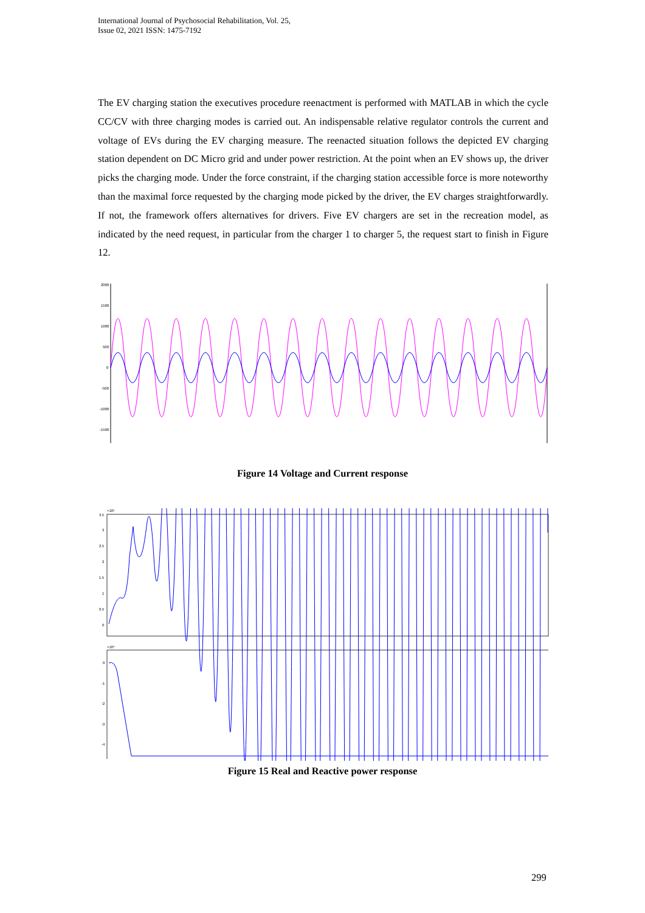International Journal of Psychosocial Rehabilitation, Vol. 25,
Issue 02, 2021 ISSN: 1475-7192
The EV charging station the executives procedure reenactment is performed with MATLAB in which the cycle CC/CV with three charging modes is carried out. An indispensable relative regulator controls the current and voltage of EVs during the EV charging measure. The reenacted situation follows the depicted EV charging station dependent on DC Micro grid and under power restriction. At the point when an EV shows up, the driver picks the charging mode. Under the force constraint, if the charging station accessible force is more noteworthy than the maximal force requested by the charging mode picked by the driver, the EV charges straightforwardly. If not, the framework offers alternatives for drivers. Five EV chargers are set in the recreation model, as indicated by the need request, in particular from the charger 1 to charger 5, the request start to finish in Figure 12.
2000
1500
1000
500
0
-500
-1000
-1500
Figure 14 Voltage and Current response
×10⁵
3.5
3
2.5
2
1.5
1
0.5
0
×10⁴
0
-1
-2
-3
-4
Figure 15 Real and Reactive power response
299